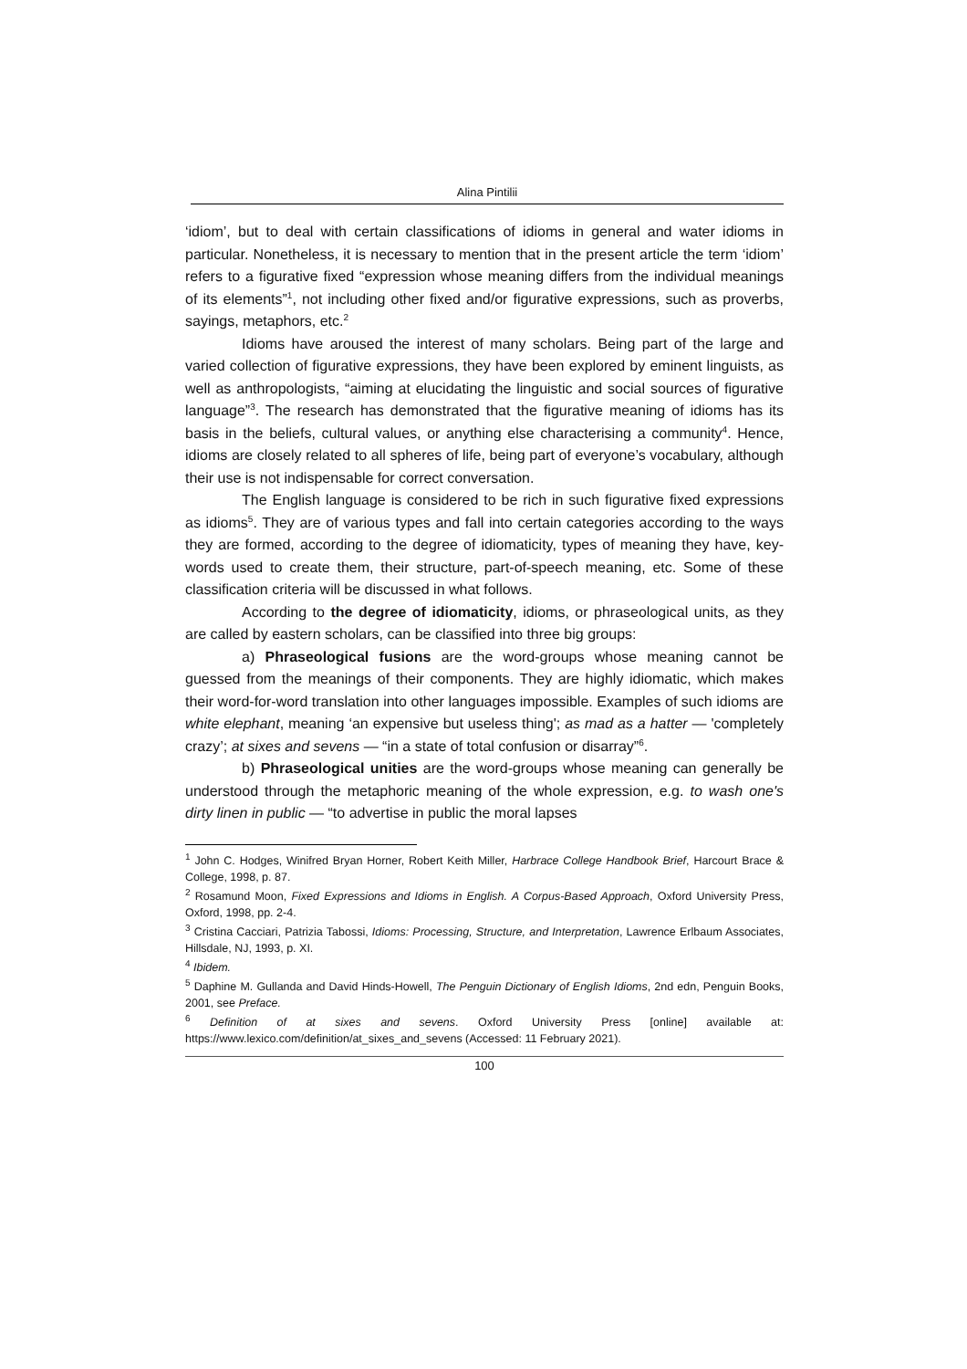Alina Pintilii
‘idiom’, but to deal with certain classifications of idioms in general and water idioms in particular. Nonetheless, it is necessary to mention that in the present article the term ‘idiom’ refers to a figurative fixed “expression whose meaning differs from the individual meanings of its elements”<sup>1</sup>, not including other fixed and/or figurative expressions, such as proverbs, sayings, metaphors, etc.<sup>2</sup>
Idioms have aroused the interest of many scholars. Being part of the large and varied collection of figurative expressions, they have been explored by eminent linguists, as well as anthropologists, “aiming at elucidating the linguistic and social sources of figurative language”<sup>3</sup>. The research has demonstrated that the figurative meaning of idioms has its basis in the beliefs, cultural values, or anything else characterising a community<sup>4</sup>. Hence, idioms are closely related to all spheres of life, being part of everyone’s vocabulary, although their use is not indispensable for correct conversation.
The English language is considered to be rich in such figurative fixed expressions as idioms<sup>5</sup>. They are of various types and fall into certain categories according to the ways they are formed, according to the degree of idiomaticity, types of meaning they have, key-words used to create them, their structure, part-of-speech meaning, etc. Some of these classification criteria will be discussed in what follows.
According to the degree of idiomaticity, idioms, or phraseological units, as they are called by eastern scholars, can be classified into three big groups:
a) Phraseological fusions are the word-groups whose meaning cannot be guessed from the meanings of their components. They are highly idiomatic, which makes their word-for-word translation into other languages impossible. Examples of such idioms are white elephant, meaning ‘an expensive but useless thing'; as mad as a hatter — 'completely crazy’; at sixes and sevens — “in a state of total confusion or disarray”<sup>6</sup>.
b) Phraseological unities are the word-groups whose meaning can generally be understood through the metaphoric meaning of the whole expression, e.g. to wash one's dirty linen in public — “to advertise in public the moral lapses
<sup>1</sup> John C. Hodges, Winifred Bryan Horner, Robert Keith Miller, Harbrace College Handbook Brief, Harcourt Brace & College, 1998, p. 87.
<sup>2</sup> Rosamund Moon, Fixed Expressions and Idioms in English. A Corpus-Based Approach, Oxford University Press, Oxford, 1998, pp. 2-4.
<sup>3</sup> Cristina Cacciari, Patrizia Tabossi, Idioms: Processing, Structure, and Interpretation, Lawrence Erlbaum Associates, Hillsdale, NJ, 1993, p. XI.
<sup>4</sup> Ibidem.
<sup>5</sup> Daphine M. Gullanda and David Hinds-Howell, The Penguin Dictionary of English Idioms, 2nd edn, Penguin Books, 2001, see Preface.
<sup>6</sup> Definition of at sixes and sevens. Oxford University Press [online] available at: https://www.lexico.com/definition/at_sixes_and_sevens (Accessed: 11 February 2021).
100